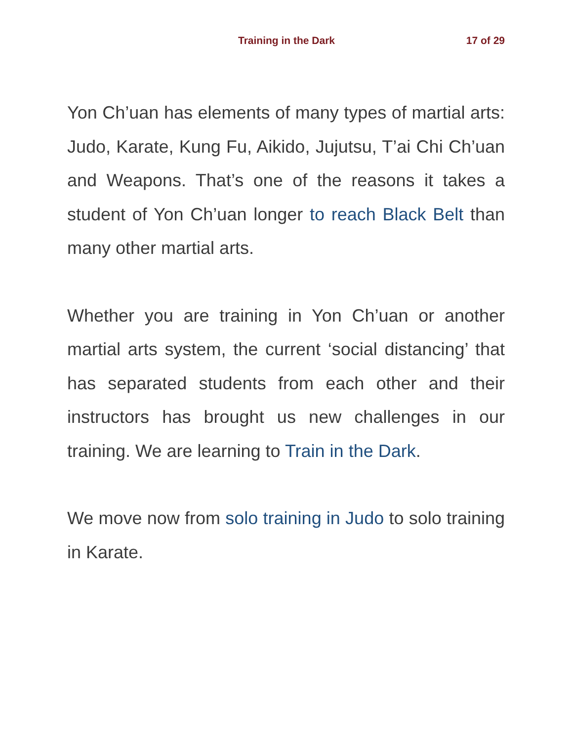Training in the Dark 17 of 29
Yon Ch’uan has elements of many types of martial arts: Judo, Karate, Kung Fu, Aikido, Jujutsu, T’ai Chi Ch’uan and Weapons. That’s one of the reasons it takes a student of Yon Ch’uan longer to reach Black Belt than many other martial arts.
Whether you are training in Yon Ch’uan or another martial arts system, the current ‘social distancing’ that has separated students from each other and their instructors has brought us new challenges in our training. We are learning to Train in the Dark.
We move now from solo training in Judo to solo training in Karate.